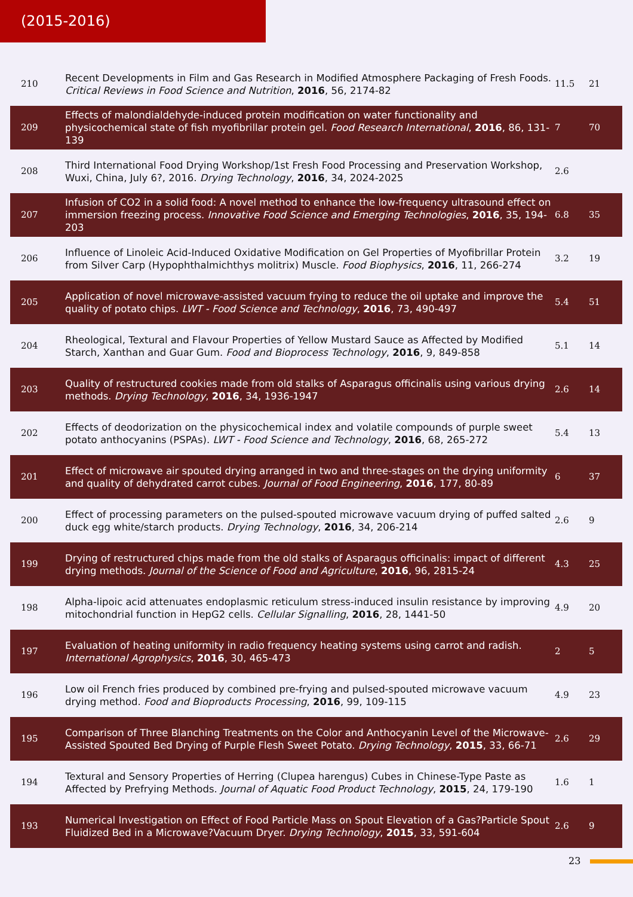(2015-2016)
| 210 | Recent Developments in Film and Gas Research in Modified Atmosphere Packaging of Fresh Foods. Critical Reviews in Food Science and Nutrition , 2016 , 56, 2174-82 | 11.5 | 21 |
| 209 | Effects of malondialdehyde-induced protein modification on water functionality and physicochemical state of fish myofibrillar protein gel. Food Research International , 2016 , 86, 131-139 | 7 | 70 |
| 208 | Third International Food Drying Workshop/1st Fresh Food Processing and Preservation Workshop, Wuxi, China, July 6?, 2016. Drying Technology , 2016 , 34, 2024-2025 | 2.6 | |
| 207 | Infusion of CO2 in a solid food: A novel method to enhance the low-frequency ultrasound effect on immersion freezing process. Innovative Food Science and Emerging Technologies , 2016 , 35, 194-203 | 6.8 | 35 |
| 206 | Influence of Linoleic Acid-Induced Oxidative Modification on Gel Properties of Myofibrillar Protein from Silver Carp (Hypophthalmichthys molitrix) Muscle. Food Biophysics , 2016 , 11, 266-274 | 3.2 | 19 |
| 205 | Application of novel microwave-assisted vacuum frying to reduce the oil uptake and improve the quality of potato chips. LWT - Food Science and Technology , 2016 , 73, 490-497 | 5.4 | 51 |
| 204 | Rheological, Textural and Flavour Properties of Yellow Mustard Sauce as Affected by Modified Starch, Xanthan and Guar Gum. Food and Bioprocess Technology , 2016 , 9, 849-858 | 5.1 | 14 |
| 203 | Quality of restructured cookies made from old stalks of Asparagus officinalis using various drying methods. Drying Technology , 2016 , 34, 1936-1947 | 2.6 | 14 |
| 202 | Effects of deodorization on the physicochemical index and volatile compounds of purple sweet potato anthocyanins (PSPAs). LWT - Food Science and Technology , 2016 , 68, 265-272 | 5.4 | 13 |
| 201 | Effect of microwave air spouted drying arranged in two and three-stages on the drying uniformity and quality of dehydrated carrot cubes. Journal of Food Engineering , 2016 , 177, 80-89 | 6 | 37 |
| 200 | Effect of processing parameters on the pulsed-spouted microwave vacuum drying of puffed salted duck egg white/starch products. Drying Technology , 2016 , 34, 206-214 | 2.6 | 9 |
| 199 | Drying of restructured chips made from the old stalks of Asparagus officinalis: impact of different drying methods. Journal of the Science of Food and Agriculture , 2016 , 96, 2815-24 | 4.3 | 25 |
| 198 | Alpha-lipoic acid attenuates endoplasmic reticulum stress-induced insulin resistance by improving mitochondrial function in HepG2 cells. Cellular Signalling , 2016 , 28, 1441-50 | 4.9 | 20 |
| 197 | Evaluation of heating uniformity in radio frequency heating systems using carrot and radish. International Agrophysics , 2016 , 30, 465-473 | 2 | 5 |
| 196 | Low oil French fries produced by combined pre-frying and pulsed-spouted microwave vacuum drying method. Food and Bioproducts Processing , 2016 , 99, 109-115 | 4.9 | 23 |
| 195 | Comparison of Three Blanching Treatments on the Color and Anthocyanin Level of the Microwave-Assisted Spouted Bed Drying of Purple Flesh Sweet Potato. Drying Technology , 2015 , 33, 66-71 | 2.6 | 29 |
| 194 | Textural and Sensory Properties of Herring (Clupea harengus) Cubes in Chinese-Type Paste as Affected by Prefrying Methods. Journal of Aquatic Food Product Technology , 2015 , 24, 179-190 | 1.6 | 1 |
| 193 | Numerical Investigation on Effect of Food Particle Mass on Spout Elevation of a Gas?Particle Spout Fluidized Bed in a Microwave?Vacuum Dryer. Drying Technology , 2015 , 33, 591-604 | 2.6 | 9 |
23